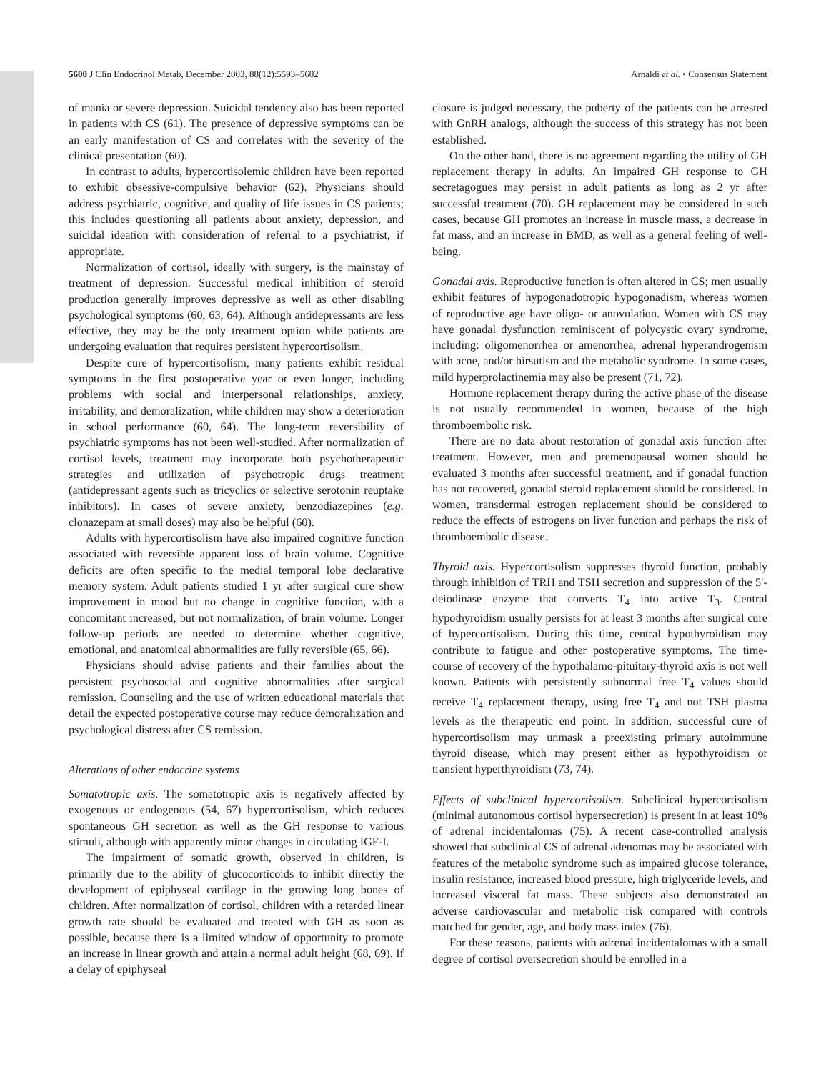5600 J Clin Endocrinol Metab, December 2003, 88(12):5593–5602 Arnaldi et al. • Consensus Statement
of mania or severe depression. Suicidal tendency also has been reported in patients with CS (61). The presence of depressive symptoms can be an early manifestation of CS and correlates with the severity of the clinical presentation (60).
In contrast to adults, hypercortisolemic children have been reported to exhibit obsessive-compulsive behavior (62). Physicians should address psychiatric, cognitive, and quality of life issues in CS patients; this includes questioning all patients about anxiety, depression, and suicidal ideation with consideration of referral to a psychiatrist, if appropriate.
Normalization of cortisol, ideally with surgery, is the mainstay of treatment of depression. Successful medical inhibition of steroid production generally improves depressive as well as other disabling psychological symptoms (60, 63, 64). Although antidepressants are less effective, they may be the only treatment option while patients are undergoing evaluation that requires persistent hypercortisolism.
Despite cure of hypercortisolism, many patients exhibit residual symptoms in the first postoperative year or even longer, including problems with social and interpersonal relationships, anxiety, irritability, and demoralization, while children may show a deterioration in school performance (60, 64). The long-term reversibility of psychiatric symptoms has not been well-studied. After normalization of cortisol levels, treatment may incorporate both psychotherapeutic strategies and utilization of psychotropic drugs treatment (antidepressant agents such as tricyclics or selective serotonin reuptake inhibitors). In cases of severe anxiety, benzodiazepines (e.g. clonazepam at small doses) may also be helpful (60).
Adults with hypercortisolism have also impaired cognitive function associated with reversible apparent loss of brain volume. Cognitive deficits are often specific to the medial temporal lobe declarative memory system. Adult patients studied 1 yr after surgical cure show improvement in mood but no change in cognitive function, with a concomitant increased, but not normalization, of brain volume. Longer follow-up periods are needed to determine whether cognitive, emotional, and anatomical abnormalities are fully reversible (65, 66).
Physicians should advise patients and their families about the persistent psychosocial and cognitive abnormalities after surgical remission. Counseling and the use of written educational materials that detail the expected postoperative course may reduce demoralization and psychological distress after CS remission.
Alterations of other endocrine systems
Somatotropic axis. The somatotropic axis is negatively affected by exogenous or endogenous (54, 67) hypercortisolism, which reduces spontaneous GH secretion as well as the GH response to various stimuli, although with apparently minor changes in circulating IGF-I.
The impairment of somatic growth, observed in children, is primarily due to the ability of glucocorticoids to inhibit directly the development of epiphyseal cartilage in the growing long bones of children. After normalization of cortisol, children with a retarded linear growth rate should be evaluated and treated with GH as soon as possible, because there is a limited window of opportunity to promote an increase in linear growth and attain a normal adult height (68, 69). If a delay of epiphyseal
closure is judged necessary, the puberty of the patients can be arrested with GnRH analogs, although the success of this strategy has not been established.
On the other hand, there is no agreement regarding the utility of GH replacement therapy in adults. An impaired GH response to GH secretagogues may persist in adult patients as long as 2 yr after successful treatment (70). GH replacement may be considered in such cases, because GH promotes an increase in muscle mass, a decrease in fat mass, and an increase in BMD, as well as a general feeling of well-being.
Gonadal axis. Reproductive function is often altered in CS; men usually exhibit features of hypogonadotropic hypogonadism, whereas women of reproductive age have oligo- or anovulation. Women with CS may have gonadal dysfunction reminiscent of polycystic ovary syndrome, including: oligomenorrhea or amenorrhea, adrenal hyperandrogenism with acne, and/or hirsutism and the metabolic syndrome. In some cases, mild hyperprolactinemia may also be present (71, 72).
Hormone replacement therapy during the active phase of the disease is not usually recommended in women, because of the high thromboembolic risk.
There are no data about restoration of gonadal axis function after treatment. However, men and premenopausal women should be evaluated 3 months after successful treatment, and if gonadal function has not recovered, gonadal steroid replacement should be considered. In women, transdermal estrogen replacement should be considered to reduce the effects of estrogens on liver function and perhaps the risk of thromboembolic disease.
Thyroid axis. Hypercortisolism suppresses thyroid function, probably through inhibition of TRH and TSH secretion and suppression of the 5′-deiodinase enzyme that converts T<sub>4</sub> into active T<sub>3</sub>. Central hypothyroidism usually persists for at least 3 months after surgical cure of hypercortisolism. During this time, central hypothyroidism may contribute to fatigue and other postoperative symptoms. The time-course of recovery of the hypothalamo-pituitary-thyroid axis is not well known. Patients with persistently subnormal free T<sub>4</sub> values should receive T<sub>4</sub> replacement therapy, using free T<sub>4</sub> and not TSH plasma levels as the therapeutic end point. In addition, successful cure of hypercortisolism may unmask a preexisting primary autoimmune thyroid disease, which may present either as hypothyroidism or transient hyperthyroidism (73, 74).
Effects of subclinical hypercortisolism. Subclinical hypercortisolism (minimal autonomous cortisol hypersecretion) is present in at least 10% of adrenal incidentalomas (75). A recent case-controlled analysis showed that subclinical CS of adrenal adenomas may be associated with features of the metabolic syndrome such as impaired glucose tolerance, insulin resistance, increased blood pressure, high triglyceride levels, and increased visceral fat mass. These subjects also demonstrated an adverse cardiovascular and metabolic risk compared with controls matched for gender, age, and body mass index (76).
For these reasons, patients with adrenal incidentalomas with a small degree of cortisol oversecretion should be enrolled in a